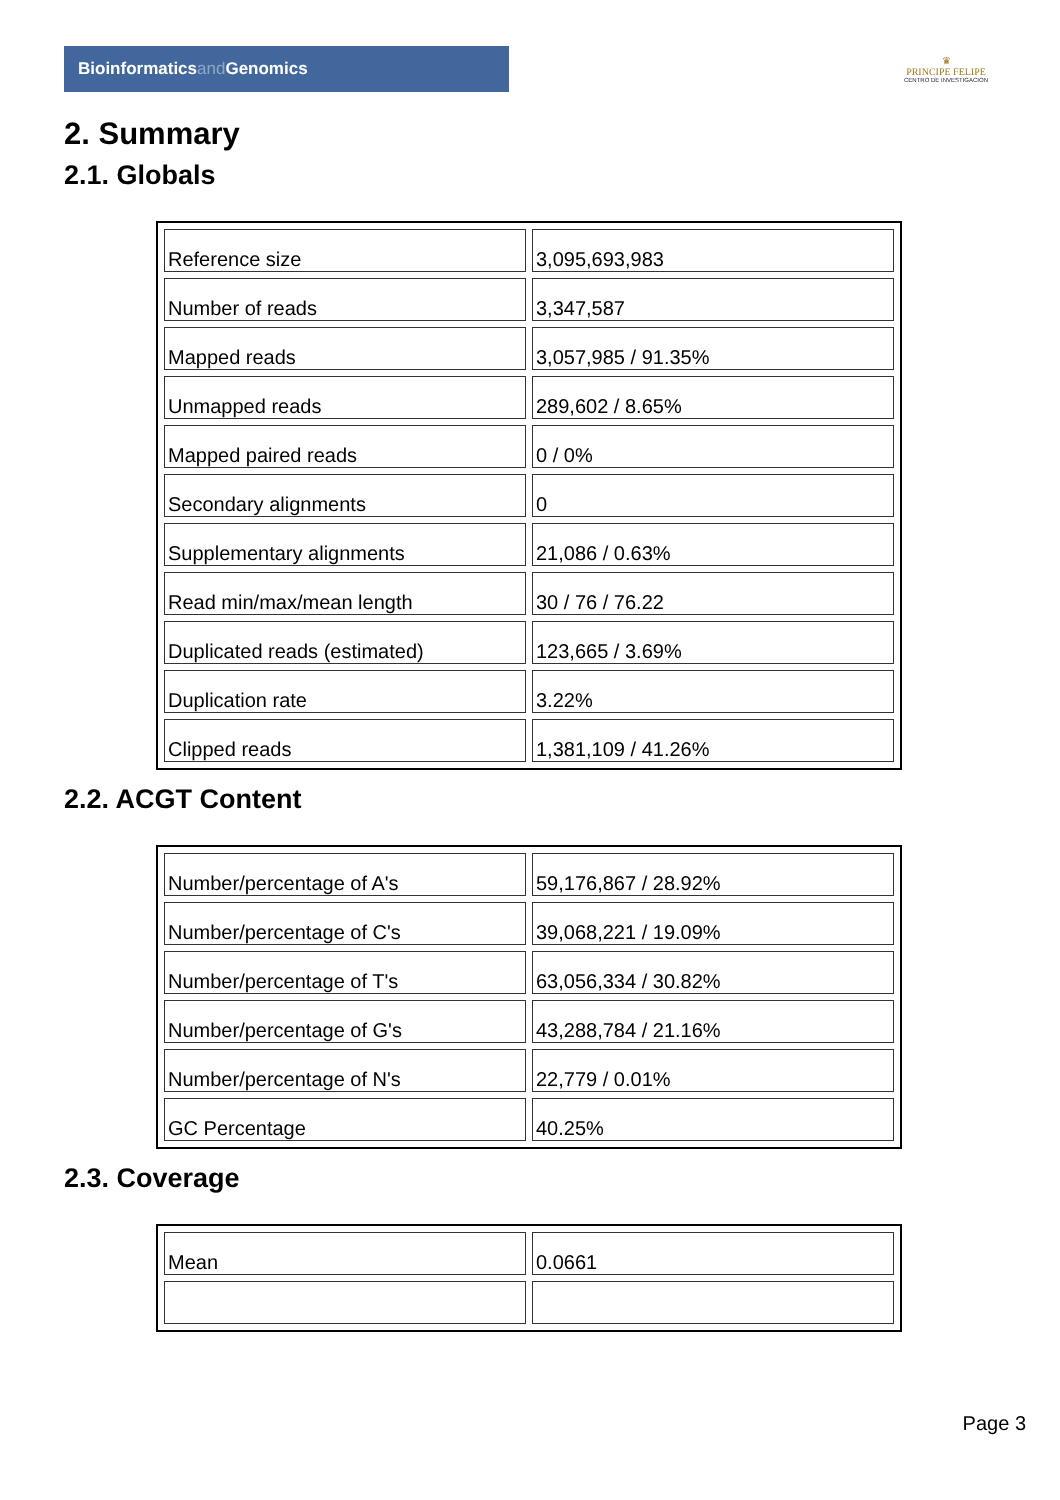Bioinformaticsand Genomics
♛
PRINCIPE FELIPE
CENTRO DE INVESTIGACION
2. Summary
2.1. Globals
| Reference size | 3,095,693,983 |
| Number of reads | 3,347,587 |
| Mapped reads | 3,057,985 / 91.35% |
| Unmapped reads | 289,602 / 8.65% |
| Mapped paired reads | 0 / 0% |
| Secondary alignments | 0 |
| Supplementary alignments | 21,086 / 0.63% |
| Read min/max/mean length | 30 / 76 / 76.22 |
| Duplicated reads (estimated) | 123,665 / 3.69% |
| Duplication rate | 3.22% |
| Clipped reads | 1,381,109 / 41.26% |
2.2. ACGT Content
| Number/percentage of A's | 59,176,867 / 28.92% |
| Number/percentage of C's | 39,068,221 / 19.09% |
| Number/percentage of T's | 63,056,334 / 30.82% |
| Number/percentage of G's | 43,288,784 / 21.16% |
| Number/percentage of N's | 22,779 / 0.01% |
| GC Percentage | 40.25% |
2.3. Coverage
| Mean | 0.0661 |
Page 3